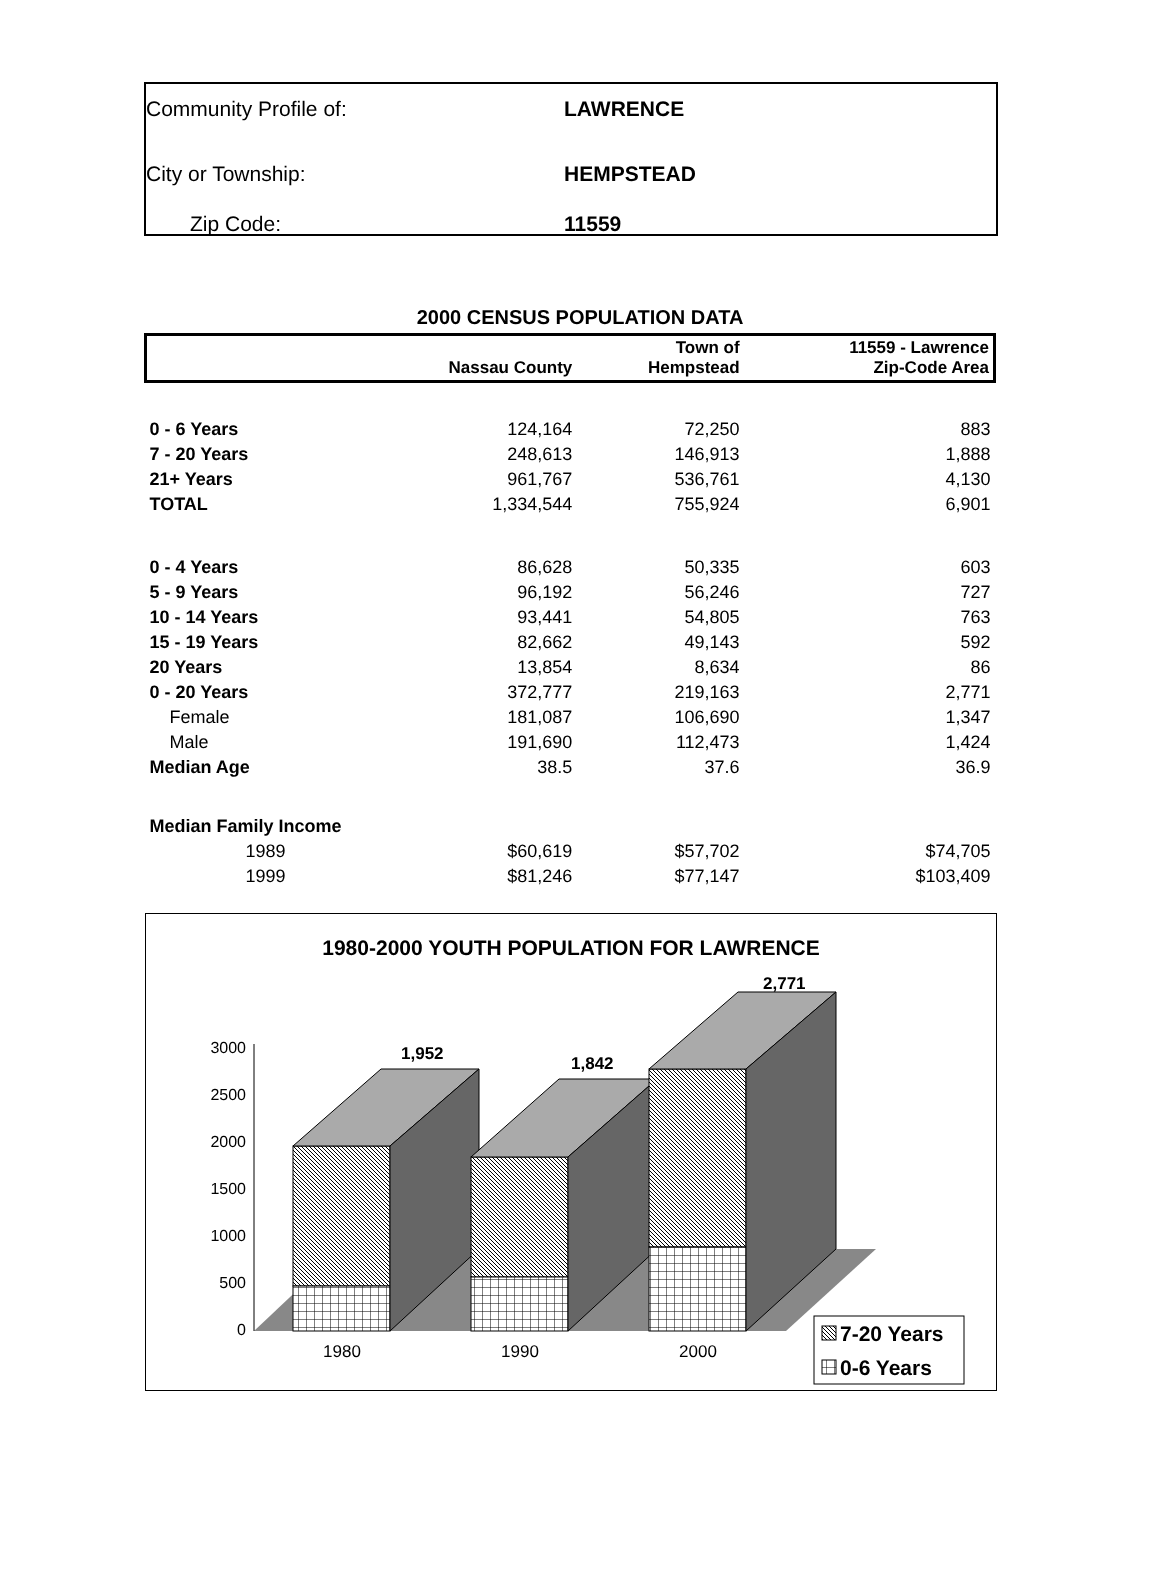Community Profile of: LAWRENCE
City or Township: HEMPSTEAD
Zip Code: 11559
2000 CENSUS POPULATION DATA
| | Nassau County | Town of Hempstead | 11559 - Lawrence Zip-Code Area |
| --- | --- | --- | --- |
| 0 - 6 Years | 124,164 | 72,250 | 883 |
| 7 - 20 Years | 248,613 | 146,913 | 1,888 |
| 21+ Years | 961,767 | 536,761 | 4,130 |
| TOTAL | 1,334,544 | 755,924 | 6,901 |
| 0 - 4 Years | 86,628 | 50,335 | 603 |
| 5 - 9 Years | 96,192 | 56,246 | 727 |
| 10 - 14 Years | 93,441 | 54,805 | 763 |
| 15 - 19 Years | 82,662 | 49,143 | 592 |
| 20 Years | 13,854 | 8,634 | 86 |
| 0 - 20 Years | 372,777 | 219,163 | 2,771 |
| Female | 181,087 | 106,690 | 1,347 |
| Male | 191,690 | 112,473 | 1,424 |
| Median Age | 38.5 | 37.6 | 36.9 |
| Median Family Income | | | |
| 1989 | $60,619 | $57,702 | $74,705 |
| 1999 | $81,246 | $77,147 | $103,409 |
1980-2000 YOUTH POPULATION FOR LAWRENCE
0
500
1000
1500
2000
2500
3000
1,952
1,842
2,771
1980
1990
2000
7-20 Years
0-6 Years